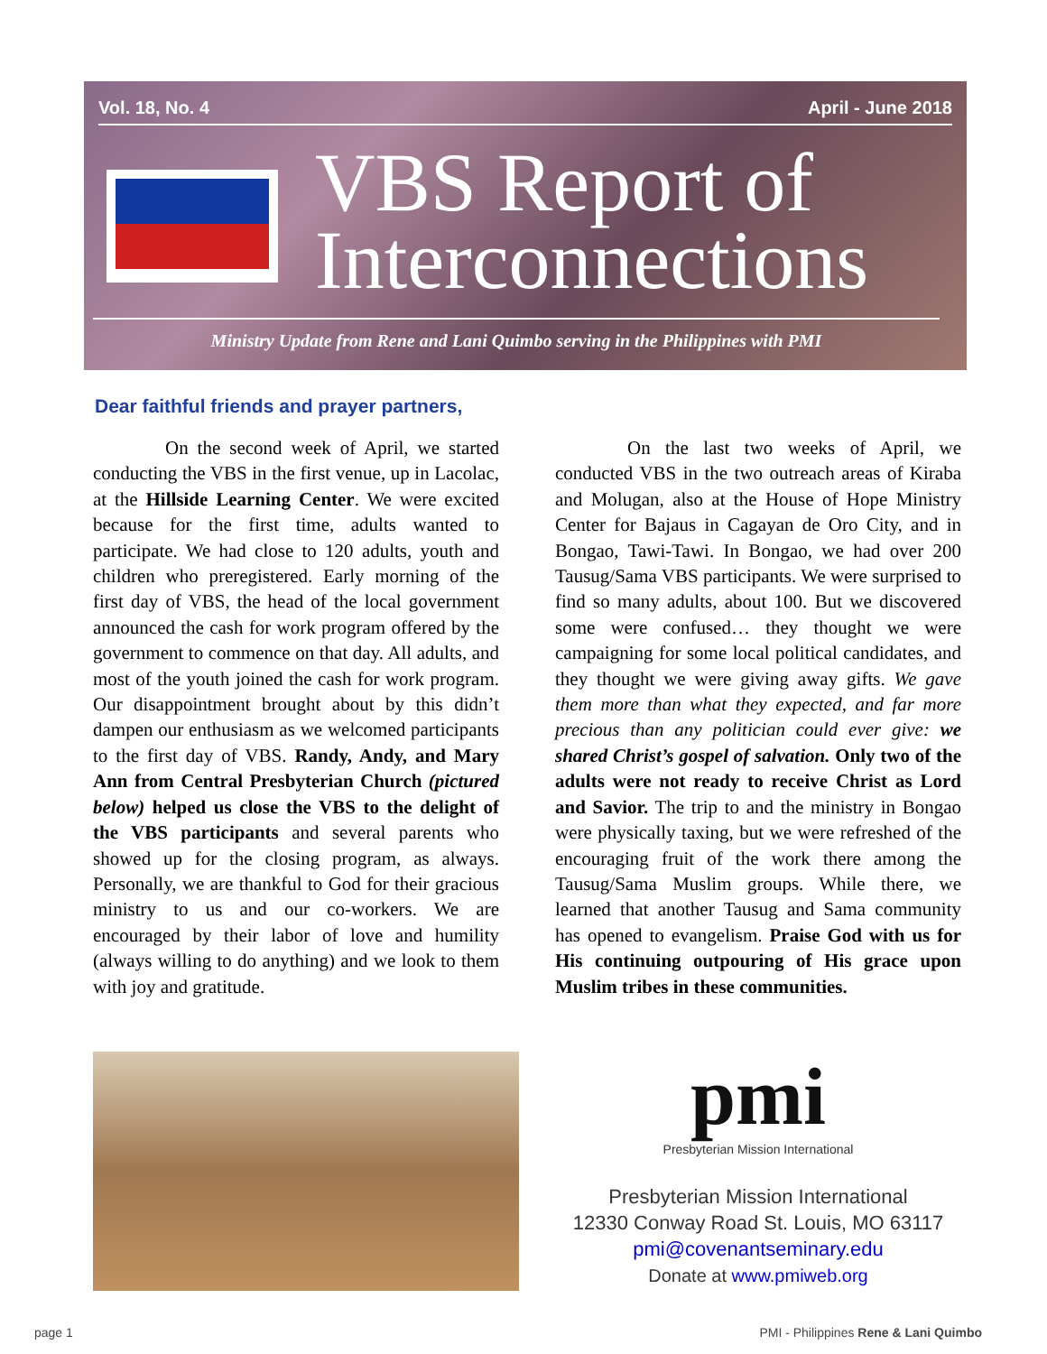Vol. 18, No. 4 April - June 2018
VBS Report of Interconnections
Ministry Update from Rene and Lani Quimbo serving in the Philippines with PMI
Dear faithful friends and prayer partners,
On the second week of April, we started conducting the VBS in the first venue, up in Lacolac, at the Hillside Learning Center. We were excited because for the first time, adults wanted to participate. We had close to 120 adults, youth and children who preregistered. Early morning of the first day of VBS, the head of the local government announced the cash for work program offered by the government to commence on that day. All adults, and most of the youth joined the cash for work program. Our disappointment brought about by this didn’t dampen our enthusiasm as we welcomed participants to the first day of VBS. Randy, Andy, and Mary Ann from Central Presbyterian Church (pictured below) helped us close the VBS to the delight of the VBS participants and several parents who showed up for the closing program, as always. Personally, we are thankful to God for their gracious ministry to us and our co-workers. We are encouraged by their labor of love and humility (always willing to do anything) and we look to them with joy and gratitude.
On the last two weeks of April, we conducted VBS in the two outreach areas of Kiraba and Molugan, also at the House of Hope Ministry Center for Bajaus in Cagayan de Oro City, and in Bongao, Tawi-Tawi. In Bongao, we had over 200 Tausug/Sama VBS participants. We were surprised to find so many adults, about 100. But we discovered some were confused… they thought we were campaigning for some local political candidates, and they thought we were giving away gifts. We gave them more than what they expected, and far more precious than any politician could ever give: we shared Christ’s gospel of salvation. Only two of the adults were not ready to receive Christ as Lord and Savior. The trip to and the ministry in Bongao were physically taxing, but we were refreshed of the encouraging fruit of the work there among the Tausug/Sama Muslim groups. While there, we learned that another Tausug and Sama community has opened to evangelism. Praise God with us for His continuing outpouring of His grace upon Muslim tribes in these communities.
pmi
Presbyterian Mission International
Presbyterian Mission International
12330 Conway Road St. Louis, MO 63117
pmi@covenantseminary.edu
Donate at www.pmiweb.org
page 1
PMI - Philippines Rene & Lani Quimbo